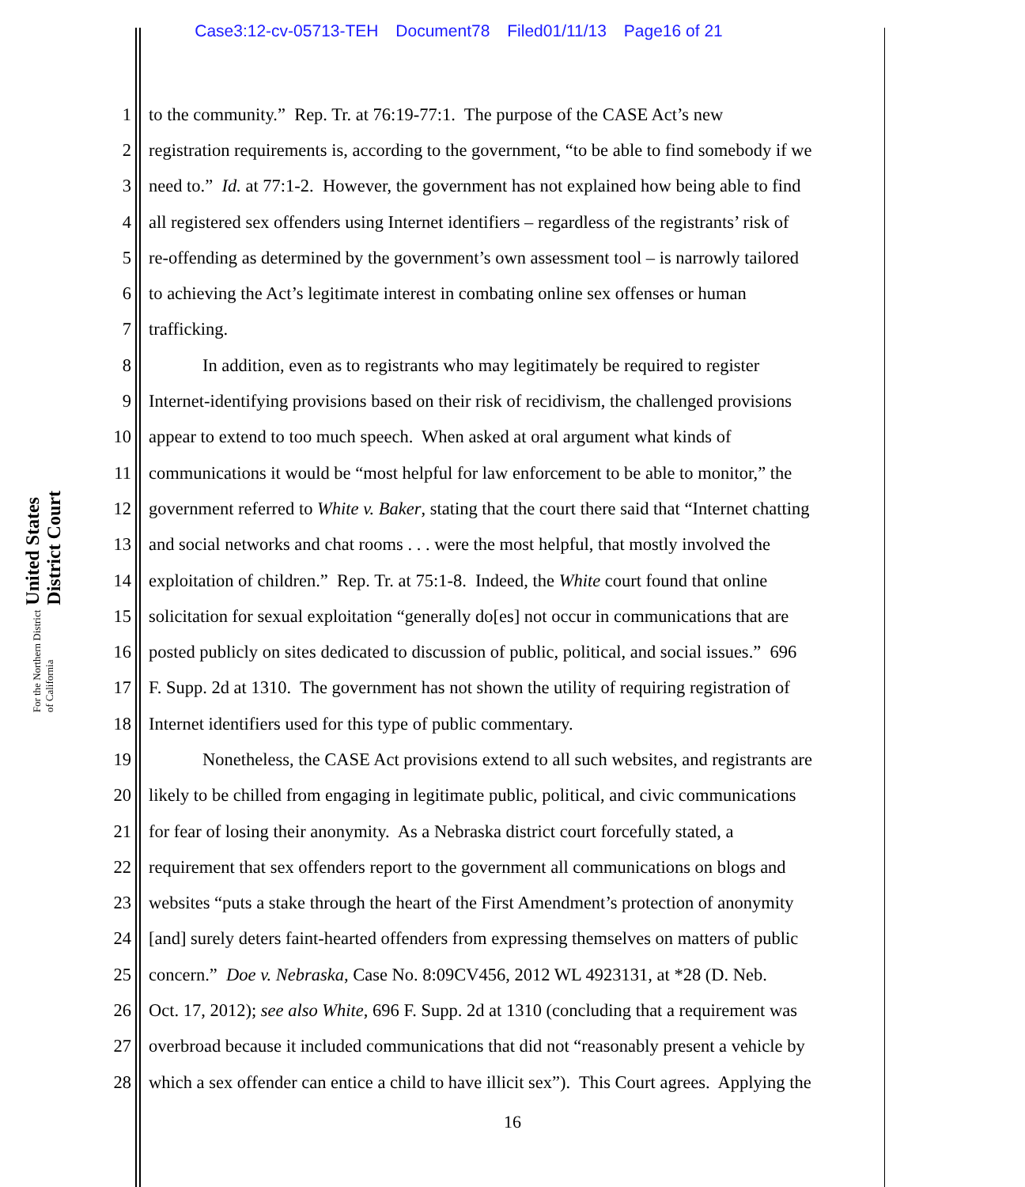Case3:12-cv-05713-TEH Document78 Filed01/11/13 Page16 of 21
United States District Court
For the Northern District of California
1 to the community.” Rep. Tr. at 76:19-77:1. The purpose of the CASE Act’s new
2 registration requirements is, according to the government, “to be able to find somebody if we
3 need to.” Id. at 77:1-2. However, the government has not explained how being able to find
4 all registered sex offenders using Internet identifiers – regardless of the registrants’ risk of
5 re-offending as determined by the government’s own assessment tool – is narrowly tailored
6 to achieving the Act’s legitimate interest in combating online sex offenses or human
7 trafficking.
8 In addition, even as to registrants who may legitimately be required to register
9 Internet-identifying provisions based on their risk of recidivism, the challenged provisions
10 appear to extend to too much speech. When asked at oral argument what kinds of
11 communications it would be “most helpful for law enforcement to be able to monitor,” the
12 government referred to White v. Baker, stating that the court there said that “Internet chatting
13 and social networks and chat rooms . . . were the most helpful, that mostly involved the
14 exploitation of children.” Rep. Tr. at 75:1-8. Indeed, the White court found that online
15 solicitation for sexual exploitation “generally do[es] not occur in communications that are
16 posted publicly on sites dedicated to discussion of public, political, and social issues.” 696
17 F. Supp. 2d at 1310. The government has not shown the utility of requiring registration of
18 Internet identifiers used for this type of public commentary.
19 Nonetheless, the CASE Act provisions extend to all such websites, and registrants are
20 likely to be chilled from engaging in legitimate public, political, and civic communications
21 for fear of losing their anonymity. As a Nebraska district court forcefully stated, a
22 requirement that sex offenders report to the government all communications on blogs and
23 websites “puts a stake through the heart of the First Amendment’s protection of anonymity
24 [and] surely deters faint-hearted offenders from expressing themselves on matters of public
25 concern.” Doe v. Nebraska, Case No. 8:09CV456, 2012 WL 4923131, at *28 (D. Neb.
26 Oct. 17, 2012); see also White, 696 F. Supp. 2d at 1310 (concluding that a requirement was
27 overbroad because it included communications that did not “reasonably present a vehicle by
28 which a sex offender can entice a child to have illicit sex”). This Court agrees. Applying the
16